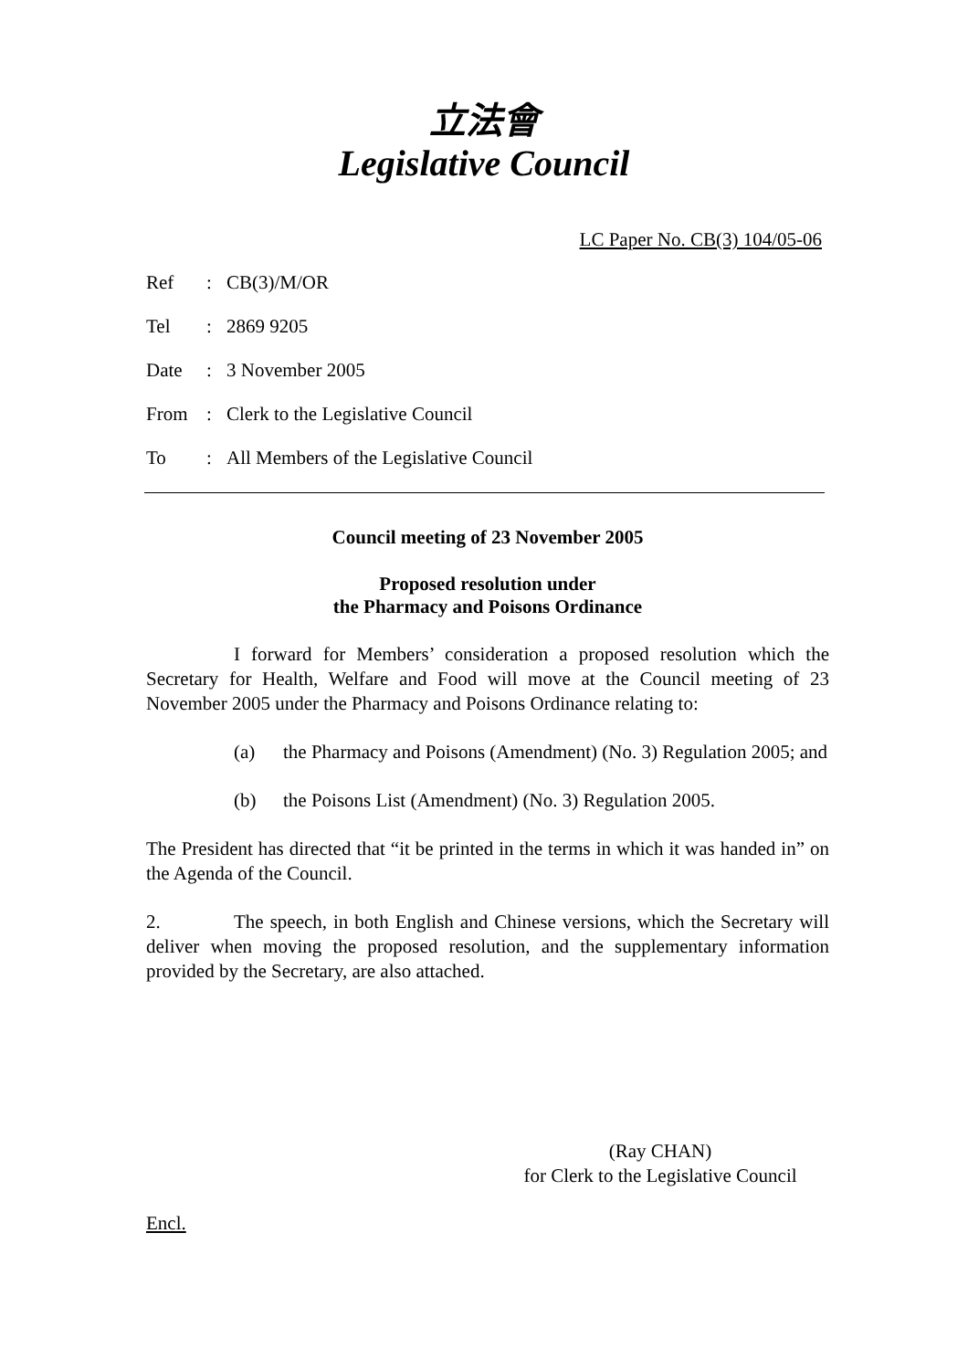立法會
Legislative Council
LC Paper No. CB(3) 104/05-06
| Ref | : | CB(3)/M/OR |
| Tel | : | 2869 9205 |
| Date | : | 3 November 2005 |
| From | : | Clerk to the Legislative Council |
| To | : | All Members of the Legislative Council |
Council meeting of 23 November 2005
Proposed resolution under
the Pharmacy and Poisons Ordinance
I forward for Members’ consideration a proposed resolution which the Secretary for Health, Welfare and Food will move at the Council meeting of 23 November 2005 under the Pharmacy and Poisons Ordinance relating to:
(a) the Pharmacy and Poisons (Amendment) (No. 3) Regulation 2005; and
(b) the Poisons List (Amendment) (No. 3) Regulation 2005.
The President has directed that “it be printed in the terms in which it was handed in” on the Agenda of the Council.
2. The speech, in both English and Chinese versions, which the Secretary will deliver when moving the proposed resolution, and the supplementary information provided by the Secretary, are also attached.
(Ray CHAN)
for Clerk to the Legislative Council
Encl.